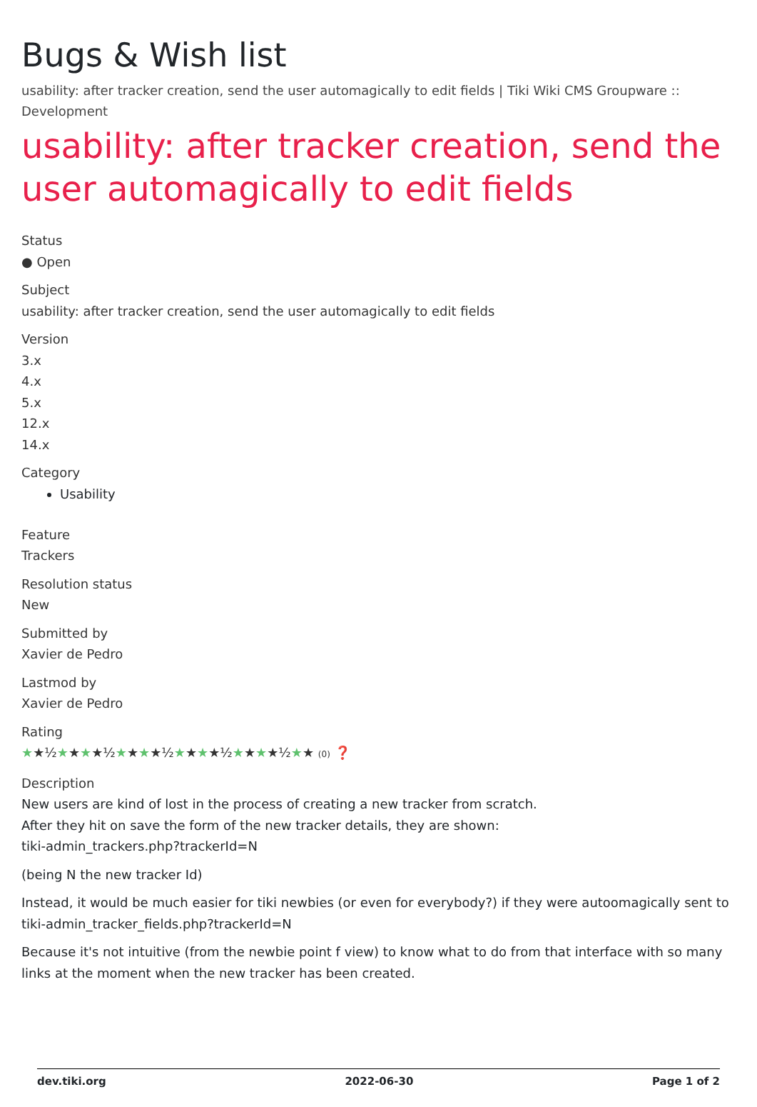Bugs & Wish list
usability: after tracker creation, send the user automagically to edit fields | Tiki Wiki CMS Groupware :: Development
usability: after tracker creation, send the user automagically to edit fields
Status
● Open
Subject
usability: after tracker creation, send the user automagically to edit fields
Version
3.x
4.x
5.x
12.x
14.x
Category
Usability
Feature
Trackers
Resolution status
New
Submitted by
Xavier de Pedro
Lastmod by
Xavier de Pedro
Rating
★★½★★★★½★★★★½★★★★½★★★★½★★ (0) ❓
Description
New users are kind of lost in the process of creating a new tracker from scratch.
After they hit on save the form of the new tracker details, they are shown:
tiki-admin_trackers.php?trackerId=N
(being N the new tracker Id)
Instead, it would be much easier for tiki newbies (or even for everybody?) if they were autoomagically sent to tiki-admin_tracker_fields.php?trackerId=N
Because it's not intuitive (from the newbie point f view) to know what to do from that interface with so many links at the moment when the new tracker has been created.
dev.tiki.org 2022-06-30 Page 1 of 2